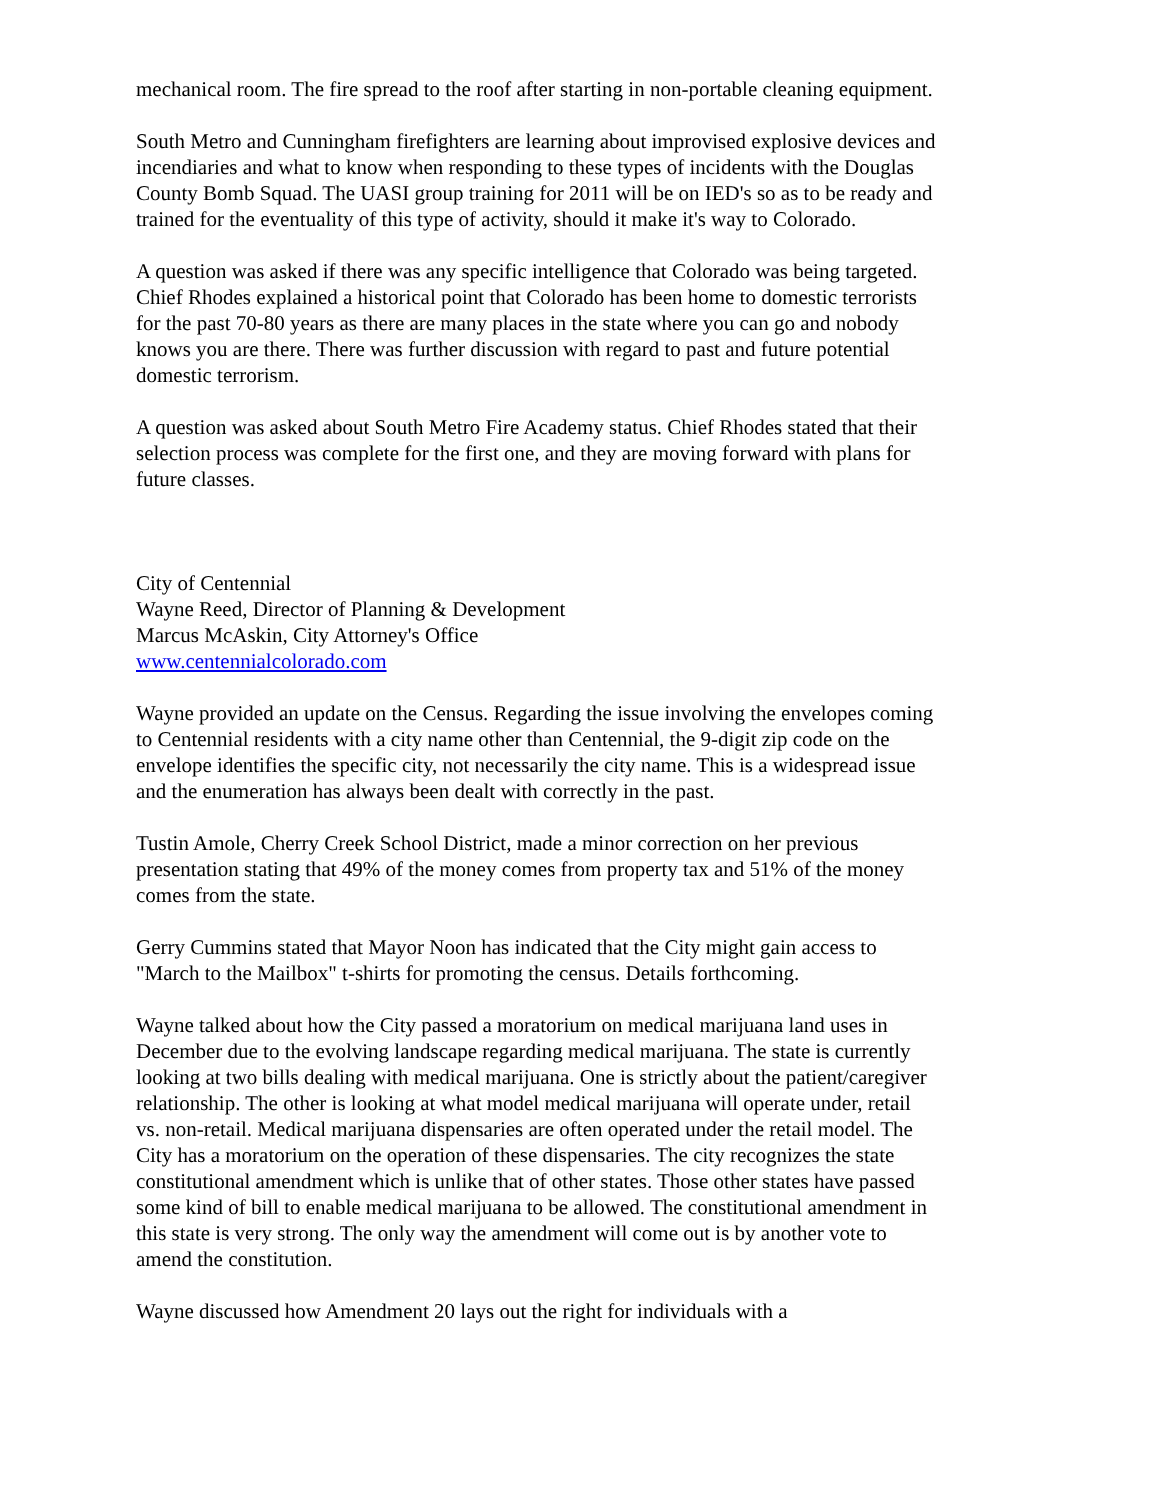mechanical room. The fire spread to the roof after starting in non-portable cleaning equipment.
South Metro and Cunningham firefighters are learning about improvised explosive devices and incendiaries and what to know when responding to these types of incidents with the Douglas County Bomb Squad. The UASI group training for 2011 will be on IED's so as to be ready and trained for the eventuality of this type of activity, should it make it's way to Colorado.
A question was asked if there was any specific intelligence that Colorado was being targeted. Chief Rhodes explained a historical point that Colorado has been home to domestic terrorists for the past 70-80 years as there are many places in the state where you can go and nobody knows you are there. There was further discussion with regard to past and future potential domestic terrorism.
A question was asked about South Metro Fire Academy status. Chief Rhodes stated that their selection process was complete for the first one, and they are moving forward with plans for future classes.
City of Centennial
Wayne Reed, Director of Planning & Development
Marcus McAskin, City Attorney's Office
www.centennialcolorado.com
Wayne provided an update on the Census. Regarding the issue involving the envelopes coming to Centennial residents with a city name other than Centennial, the 9-digit zip code on the envelope identifies the specific city, not necessarily the city name. This is a widespread issue and the enumeration has always been dealt with correctly in the past.
Tustin Amole, Cherry Creek School District, made a minor correction on her previous presentation stating that 49% of the money comes from property tax and 51% of the money comes from the state.
Gerry Cummins stated that Mayor Noon has indicated that the City might gain access to "March to the Mailbox" t-shirts for promoting the census. Details forthcoming.
Wayne talked about how the City passed a moratorium on medical marijuana land uses in December due to the evolving landscape regarding medical marijuana. The state is currently looking at two bills dealing with medical marijuana. One is strictly about the patient/caregiver relationship. The other is looking at what model medical marijuana will operate under, retail vs. non-retail. Medical marijuana dispensaries are often operated under the retail model. The City has a moratorium on the operation of these dispensaries. The city recognizes the state constitutional amendment which is unlike that of other states. Those other states have passed some kind of bill to enable medical marijuana to be allowed. The constitutional amendment in this state is very strong. The only way the amendment will come out is by another vote to amend the constitution.
Wayne discussed how Amendment 20 lays out the right for individuals with a